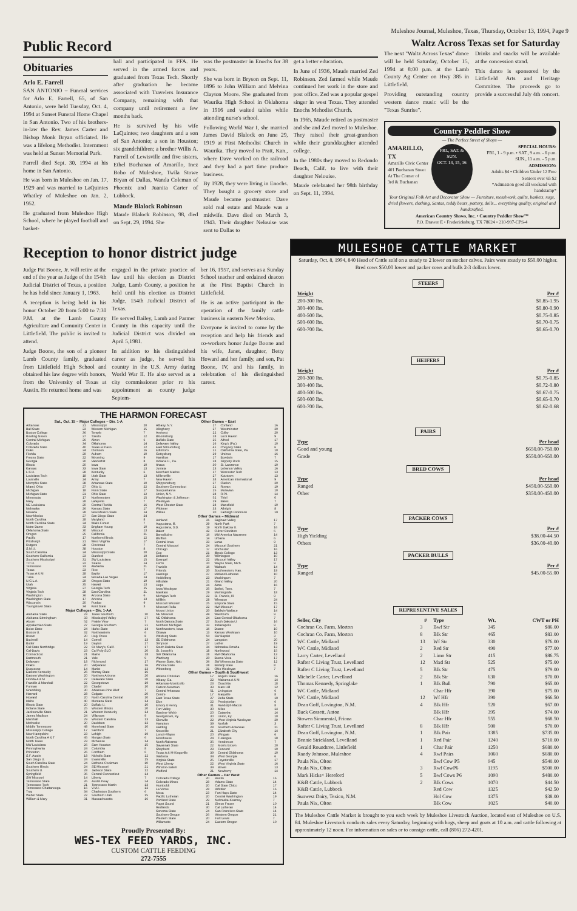Muleshoe Journal, Muleshoe, Texas, Thursday, October 13, 1994, Page 9
Public Record
Obituaries
Arlo E. Farrell
SAN ANTONIO – Funeral services for Arlo E. Farrell, 65, of San Antonio, were held Tuesday, Oct. 4, 1994 at Sunset Funeral Home Chapel in San Antonio. Two of his brothers-in-law the Rev. James Carter and Bishop Monk Bryan officiated. He was a lifelong Methodist. Internment was held at Sunset Memorial Park.
Farrell died Sept. 30, 1994 at his home in San Antonio.
He was born in Muleshoe on Jan. 17, 1929 and was married to LaQuintes Whatley of Muleshoe on Jan. 2, 1952.
He graduated from Muleshoe High School, where he played football and basket-
ball and participated in FFA. He served in the armed forces and graduated from Texas Tech. Shortly after graduation he became associated with Travelers Insurance Company, remaining with that company until retirement a few months back.
He is survived by his wife LaQuintes; two daughters and a son of San Antonio; a son in Houston; six grandchildren; a brother Willis A. Farrell of Lewisville and five sisters, Ethel Buchanan of Amarillo, Inez Bobo of Muleshoe, Twila Stowe Bryan of Dallas, Wanda Coleman of Phoenix and Juanita Carter of Lubbock.
Maude Blalock Robinson
Maude Blalock Robinson, 98, died on Sept. 29, 1994. She
was the postmaster in Enochs for 38 years.
She was born in Bryson on Sept. 11, 1896 to John William and Melvina Clayton Moore. She graduated from Waurika High School in Oklahoma in 1916 and waited tables while attending nurse's school.
Following World War I, she married James David Blalock on June 29, 1919 at First Methodist Church in Waurika. They moved to Pratt, Kan., where Dave worked on the railroad and they had a part time produce business.
By 1928, they were living in Enochs. They bought a grocery store and Maude became postmaster. Dave sold real estate and Maude was a midwife. Dave died on March 3, 1943. Their daughter Nelouise was sent to Dallas to
get a better education.
In June of 1936, Maude married Zed Robinson. Zed farmed while Maude continued her work in the store and post office. Zed was a popular gospel singer in west Texas. They attended Enochs Mehodist Church.
In 1965, Maude retired as postmaster and she and Zed moved to Muleshoe. They raised their great-grandson while their granddaughter attended college.
In the 1980s they moved to Redondo Beach, Calif. to live with their daughter Nelouise.
Maude celebrated her 98th birthday on Sept. 11, 1994.
Waltz Across Texas set for Saturday
The next "Waltz Across Texas" dance will be held Saturday, October 15, 1994 at 8:00 p.m. at the Lamb County Ag Center on Hwy 385 in Littlefield.
Providing outstanding country western dance music will be the "Texas Sunrise".
Drinks and snacks will be available at the concession stand.
This dance is sponsored by the Littlefield Arts and Heritage Committee. The proceeds go to provide a successful July 4th concert.
Country Peddler Show
— The Perfect Street of Shops —
AMARILLO, TX
Amarillo Civic Center
401 Buchanan Street
At The Corner of
3rd & Buchanan
FRI., SAT. & SUN.
OCT. 14, 15, 16
SPECIAL HOURS:
FRI., 1 - 9 p.m. • SAT., 9 a.m. - 6 p.m.
SUN., 11 a.m. - 5 p.m.
ADMISSION:
Adults $4 • Children Under 12 Free
Seniors over 65 $2
*Admission good all weekend with handstamp*
Your Original Folk Art and Decorator Show — Furniture, metalwork, quilts, baskets, rugs, dried flowers, clothing, Santas, teddy bears, pottery, dolls... everything quality, original and handcrafted.
American Country Shows, Inc. • Country Peddler Show™
P.O. Drawer E • Fredericksburg, TX 78624 • 210-997-CPS-4
Reception to honor district judge
Judge Pat Boone, Jr. will retire at the end of the year as Judge of the 154th Judicial District of Texas, a position he has held since January 1, 1963.
A reception is being held in his honor October 20 from 5:00 to 7:30 P.M. at the Lamb County Agriculture and Comunity Center in Littlefield. The public is invited to attend.
Judge Boone, the son of a pioneer Lamb County family, graduated from Littlefield High School and obtained his law degree with honors, from the University of Texas at Austin. He returned home and was
engaged in the private practice of law until his election as District Judge, Lamb County, a position he held until his election as District Judge, 154th Judicial District of Texas.
He served Bailey, Lamb and Parmer County in this capacity until the Judicial District was divided on April 5,1981.
In addition to his distinguished career as judge, he served his country in the U.S. Army during World War II. He also served as a city commissioner prior ro his appointment as county judge Septem-
ber 16, 1957, and serves as a Sunday School teacher and ordained deacon at the First Baptist Church in Littlefield.
He is an active participant in the operation of the family cattle business in eastern New Mexico.
Everyone is invited to come by the reception and help his friends and co-workers honor Judge Boone and his wife, Janet, daughter, Betty Howard and her family, and son, Pat Boone, IV, and his family, in celebration of his distinguished career.
THE HARMON FORECAST
Sat., Oct. 15 – Major Colleges – Div. 1-A
| Arkansas | 21 | Mississippi | 20 |
| Ball State | 23 | Western Michigan | 15 |
| Boston College | 36 | Temple | 7 |
| Bowling Green | 27 | Toledo | 12 |
| Central Michigan | 26 | Akron | 6 |
| Colorado | 34 | Oklahoma | 14 |
| Colorado State | 40 | Texas-El Paso | 12 |
| Duke | 24 | Clemson | 16 |
| Florida | 29 | Auburn | 10 |
| Fresno State | 22 | Wyoming | 9 |
| Georgia | 30 | Vanderbilt | 8 |
| Illinois | 20 | Iowa | 10 |
| Kansas | 33 | Iowa State | 13 |
| L.S.U. | 28 | Kentucky | 6 |
| Louisiana Tech | 18 | Utah State | 13 |
| Louisville | 24 | Army | 7 |
| Memphis State | 38 | Arkansas State | 10 |
| Miami, Ohio | 27 | Ohio U. | 22 |
| Michigan | 18 | Penn State | 17 |
| Michigan State | 21 | Ohio State | 12 |
| Minnesota | 17 | Northwestern | 15 |
| Navy | 28 | Lafayette | 7 |
| NE Louisiana | 20 | Central Florida | 16 |
| Nebraska | 26 | Kansas State | 17 |
| Nevada | 28 | New Mexico State | 14 |
| New Mexico | 27 | San Diego State | 24 |
| North Carolina | 28 | Maryland | 8 |
| North Carolina State | 34 | Wake Forest | 7 |
| Notre Dame | 33 | Brigham Young | 10 |
| Oklahoma State | 30 | Missouri | 13 |
| Oregon | 25 | California | 21 |
| Pacific | 17 | Northern Illinois | 12 |
| Pittsburgh | 21 | West Virginia | 17 |
| Rutgers | 28 | Cincinnati | 7 |
| S.M.U. | 38 | Houston | 8 |
| South Carolina | 24 | Mississippi State | 20 |
| Southern California | 23 | Stanford | 19 |
| Southern Mississippi | 31 | SW Louisiana | 15 |
| T.C.U. | 22 | Tulane | 14 |
| Tennessee | 33 | Alabama | 21 |
| Texas | 23 | Rice | 7 |
| Texas A & M | 28 | Baylor | 17 |
| Tulsa | 24 | Nevada-Las Vegas | 14 |
| U.C.L.A. | 29 | Oregon State | 19 |
| Utah | 35 | Hawaii | 13 |
| Virginia | 27 | Georgia Tech | 15 |
| Virginia Tech | 28 | East Carolina | 21 |
| Washington | 36 | Arizona State | 6 |
| Washington State | 17 | Arizona | 13 |
| Wisconsin | 20 | Purdue | 9 |
| Youngstown State | 34 | Kent State | 3 |
Major Colleges – Div. 1-AA
| Alabama State | 23 | Texas Southern | 10 |
| Alabama-Birmingham | 33 | Mississippi Valley | 27 |
| Alcorn | 52 | Prairie View | 7 |
| Appalachian State | 27 | Georgia Southern | 21 |
| Boise State | 24 | Idaho State | 14 |
| Boston U. | 32 | Northeastern | 6 |
| Brown | 20 | Holy Cross | 8 |
| Bucknell | 14 | Cornell | 13 |
| Butler | 19 | Dayton | 17 |
| Cal State Northridge | 22 | St. Mary's, Calif. | 17 |
| Cal-Davis | 23 | Cal Poly-SLO | 20 |
| Connecticut | 21 | Maine | 18 |
| Dartmouth | 21 | Yale | 9 |
| Delaware | 18 | Richmond | 17 |
| Drake | 20 | Valparaiso | 16 |
| Duquesne | 14 | Marist | 13 |
| Eastern Kentucky | 26 | Murray State | 16 |
| Eastern Washington | 20 | Northern Arizona | 20 |
| Florida A & M | 27 | Delaware State | 20 |
| Franklin & Marshall | 22 | Georgetown | 19 |
| Furman | 26 | Citadel | 10 |
| Grambling | 30 | Arkansas-Pine Bluff | 7 |
| Harvard | 28 | Colgate | 20 |
| Howard | 20 | North Carolina Central | 10 |
| Idaho | 40 | Montana State | 14 |
| Illinois State | 20 | Buffalo U. | 10 |
| Indiana State | 25 | Western Illinois | 20 |
| Jacksonville State | 21 | Western Kentucky | 14 |
| James Madison | 24 | Villanova | 9 |
| Marshall | 29 | Western Carolina | 13 |
| Methodist | 20 | Davidson | 12 |
| Middle Tennessee | 48 | Morehead State | 10 |
| Mississippi College | 17 | Samford | 7 |
| New Hampshire | 23 | Lehigh | 19 |
| North Carolina A & T | 45 | Morgan State | 6 |
| North Texas | 23 | McNeese | 14 |
| NW Louisiana | 26 | Sam Houston | 15 |
| Pennsylvania | 24 | Columbia | 8 |
| Princeton | 26 | Fordham | 6 |
| S.F. Austin | 18 | Nicholls State | 12 |
| San Diego U. | 24 | Evansville | 15 |
| South Carolina State | 24 | Bethune-Cookman | 10 |
| Southern Illinois | 24 | SE Missouri | 21 |
| Southern U. | 28 | Jackson State | 12 |
| Springfield | 36 | Central Connecticut | 14 |
| SW Missouri | 14 | Liberty | 7 |
| Tennessee State | 26 | Austin Peay | 24 |
| Tennessee Tech | 21 | Tennessee-Martin | 13 |
| Tennessee-Chattanooga | 16 | V.M.I. | 12 |
| Troy | 34 | Charleston Southern | 6 |
| Weber State | 22 | Southern Utah | 15 |
| William & Mary | 31 | Massachusetts | 16 |
Other Games – East
| Albany, N.Y. | 17 | Cortland | 16 |
| Allegheny | 27 | Westminster | 20 |
| Amherst | 22 | Colby | 20 |
| Bloomsburg | 28 | Lock Haven | 9 |
| Buffalo State | 25 | Alfred | 17 |
| Delaware Valley | 16 | King's (Pa.) | 10 |
| East Stroudsburg | 41 | Cheyney State | 6 |
| Edinboro | 21 | California State, Pa. | 10 |
| Gettysburg | 29 | Ursinus | 16 |
| Hamilton | 17 | Bowdoin | 7 |
| Indiana U., Pa. | 28 | Slippery Rock | 15 |
| Ithaca | 30 | St. Lawrence | 10 |
| Juniata | 23 | Lebanon Valley | 16 |
| Merchant Marine | 17 | Worcester Tech | 13 |
| Millersville | 27 | Kutztown | 13 |
| New Haven | 38 | American International | 9 |
| Shippensburg | 27 | Clarion | 20 |
| Southern Connecticut | 21 | Rowan | 19 |
| Susquehanna | 25 | Moravian | 10 |
| Union, N.Y. | 28 | R.P.I. | 14 |
| Washington & Jefferson | 52 | Thiel | 0 |
| Wesleyan | 29 | Bates | 7 |
| West Chester State | 28 | Mansfield | 10 |
| Widener | 33 | Albright | 8 |
| Wilkes | 20 | Fairleigh Dickinson | 19 |
Other Games – Midwest
| Ashland | 26 | Saginaw Valley | 17 |
| Augustana, Ill. | 39 | North Park | 7 |
| Augustana, S.D. | 19 | North Dakota U. | 16 |
| Baker | 42 | Culver-Stockton | 6 |
| Benedictine | 16 | Mid-America Nazarene | 14 |
| Bluffton | 14 | Urbana | 6 |
| Central Iowa | 33 | Loras | 9 |
| Central Missouri | 24 | Missouri Southern | 21 |
| Chicago | 17 | Rochester | 16 |
| Coe | 21 | Illinois College | 13 |
| Defiance | 30 | Wilmington | 10 |
| Evangel | 22 | Missouri Valley | 17 |
| Ferris | 20 | Wayne State, Mich. | 9 |
| Franklin | 16 | Wabash | 14 |
| Friends | 20 | Southwestern, Kan. | 19 |
| Hastings | 27 | Midland Lutheran | 10 |
| Heidelberg | 23 | Muskingum | 7 |
| Hillsdale | 21 | Grand Valley | 20 |
| Hope | 24 | Alma | 16 |
| Iowa Wesleyan | 35 | Bethel, Tenn. | 7 |
| Mankato | 29 | Morningside | 18 |
| Michigan Tech | 22 | St. Francis, Ill. | 9 |
| Millikin | 28 | Wheaton | 24 |
| Missouri Western | 25 | Emporia State | 15 |
| Missouri-Rolla | 22 | NW Missouri | 17 |
| Mount Union | 20 | Baldwin-Wallace | 14 |
| NE Missouri | 49 | Washburn | 9 |
| NE Oklahoma | 24 | East Central Oklahoma | 7 |
| North Dakota State | 27 | South Dakota U. | 16 |
| Northern Michigan | 33 | Indianapolis | 9 |
| Northwestern, Iowa | 16 | Doane | 10 |
| Ottawa | 13 | Kansas Wesleyan | 10 |
| Pittsburg State | 50 | SW Baptist | 3 |
| SE Oklahoma | 24 | Langston | 20 |
| Simpson | 27 | Luther | 19 |
| South Dakota State | 34 | Nebraska-Omaha | 13 |
| St. Joseph's | 18 | Northwood | 15 |
| SW Oklahoma | 28 | NW Oklahoma | 13 |
| Wartburg | 20 | Buena Vista | 17 |
| Wayne State, Neb. | 36 | SW Minnesota State | 12 |
| Winona State | 28 | Bemidji State | 8 |
| Wittenberg | 31 | Ohio Wesleyan | 7 |
Other Games – South & Southwest
| Abilene Christian | 17 | Angelo State | 16 |
| Albany, Ga. | 22 | Alabama A & M | 14 |
| Arkansas-Monticello | 23 | Ouachita | 18 |
| Carson-Newman | 33 | Mars Hill | 12 |
| Central Arkansas | 51 | Livingston | 6 |
| Centre | 17 | Maryville | 8 |
| East Texas State | 27 | Delta State | 19 |
| Elon | 22 | Presbyterian | 6 |
| Emory & Henry | 31 | Randolph-Macon | 8 |
| Fort Valley | 30 | Miles | 14 |
| Gardner-Webb | 20 | Catawba | 14 |
| Georgetown, Ky. | 30 | Union, Ky. | 10 |
| Glenville | 22 | West Virginia Wesleyan | 20 |
| Hampton | 39 | Norfolk | 3 |
| Harding | 28 | Southern Arkansas | 21 |
| Knoxville | 21 | Elizabeth City | 14 |
| Lenoir-Rhyne | 20 | Wingate | 6 |
| Morehouse | 24 | Tuskegee | 18 |
| North Alabama | 35 | Henderson | 7 |
| Savannah State | 22 | Morris Brown | 20 |
| Shepherd | 29 | Concord | 10 |
| Texas A & M-Kingsville | 39 | Central Oklahoma | 10 |
| Valdosta | 34 | West Georgia | 6 |
| Virginia State | 25 | Fayetteville | 17 |
| West Liberty | 22 | West Virginia State | 16 |
| Winston-Salem | 34 | Bowie | 13 |
| Wofford | 21 | Newberry | 14 |
Other Games – Far West
| Colorado College | 20 | Austin | 16 |
| Colorado Mines | 28 | Adams State | 14 |
| Humboldt | 20 | Cal State Chico | 17 |
| La Verne | 28 | Whittier | 16 |
| Mesa | 23 | Fort Hays State | 14 |
| Pacific Lutheran | 20 | Central Washington | 19 |
| Portland State | 29 | Nebraska-Kearney | 7 |
| Puget Sound | 21 | Simon Fraser | 10 |
| Redlands | 30 | Cal Lutheran | 14 |
| Sonoma State | 24 | San Francisco State | 14 |
| Southern Oregon | 26 | Western Oregon | 21 |
| Western State | 20 | Fort Lewis | 7 |
| Willamette | 24 | Eastern Oregon | 10 |
Proudly Presented By:
WES-TEX FEED YARDS, INC.
CUSTOM CATTLE FEEDING
272-7555
MULESHOE CATTLE MARKET
Saturday, Oct. 8, 1994, 840 Head of Cattle sold on a steady to 2 lower on stocker calves. Pairs were steady to $50.00 higher. Bred cows $50.00 lower and packer cows and bulls 2-3 dollars lower.
STEERS
| Weight | Per # |
| --- | --- |
| 200-300 lbs. | $0.85-1.95 |
| 300-400 lbs. | $0.80-0.90 |
| 400-500 lbs. | $0.75-0.85 |
| 500-600 lbs. | $0.70-0.75 |
| 600-700 lbs. | $0.65-0.70 |
HEIFERS
| Weight | Per # |
| --- | --- |
| 200-300 lbs. | $0.75-0.85 |
| 300-400 lbs. | $0.72-0.80 |
| 400-500 lbs. | $0.67-0.75 |
| 500-600 lbs. | $0.65-0.70 |
| 600-700 lbs. | $0.62-0.68 |
PAIRS
| Type | Per head |
| --- | --- |
| Good and young | $650.00-750.00 |
| Grade | $550.00-650.00 |
BRED COWS
| Type | Per head |
| --- | --- |
| Ranged | $450.00-550.00 |
| Other | $350.00-450.00 |
PACKER COWS
| Type | Per # |
| --- | --- |
| High Yielding | $38.00-44.50 |
| Others | $36.00-40.00 |
PACKER BULLS
| Type | Per # |
| --- | --- |
| Ranged | $45.00-55.00 |
REPRESENTIVE SALES
| Seller, City | # | Type | Wt. | CWT or PH |
| --- | --- | --- | --- | --- |
| Cochran Co. Farm, Morton | 3 | Bwf Str | 345 | $86.00 |
| Cochran Co. Farm, Morton | 8 | Blk Str | 465 | $83.00 |
| WC Cattle, Midland | 13 | Wf Str | 330 | $76.00 |
| WC Cattle, Midland | 2 | Red Str | 490 | $77.00 |
| Larry Carter, Levelland | 2 | Limo Str | 415 | $86.75 |
| Rafter C Living Trust, Levelland | 12 | Mxd Str | 525 | $75.00 |
| Rafter C Living Trust, Levelland | 5 | Blk Str | 475 | $79.00 |
| Michelle Carter, Levelland | 2 | Blk Str | 630 | $70.00 |
| Thomas Kennedy, Springlake | 1 | Blk Bull | 790 | $65.00 |
| WC Cattle, Midland | | Char Hfr | 390 | $75.00 |
| WC Cattle, Midland | 12 | Wf Hfr | 390 | $66.50 |
| Dean Goff, Lovington, N.M. | 4 | Blk Hfr | 520 | $67.00 |
| Buck Gossett, Anton | | Blk Hfr | 395 | $74.00 |
| Stowen Simmental, Friona | | Char Hfr | 555 | $68.50 |
| Rafter C Living Trust, Levelland | 8 | Blk Hfr | 500 | $70.00 |
| Dean Goff, Lovington, N.M. | 1 | Blk Pair | 1385 | $735.00 |
| Bennie Strickland, Levelland | 1 | Red Pair | 1240 | $710.00 |
| Gerald Roundtree, Littlefield | 1 | Char Pair | 1250 | $680.00 |
| Randy Johnson, Muleshoe | 4 | Rwf Pairs | 1060 | $680.00 |
| Paula Nix, Olton | | Bwf Cow P5 | 945 | $540.00 |
| Paula Nix, Olton | 3 | Rwf CowP6 | 1195 | $500.00 |
| Mark Hicks< Hereford | 5 | Bwf Cows P6 | 1090 | $480.00 |
| K&B Cattle, Lubbock | 2 | Blk Cows | 1070 | $44.50 |
| K&B Cattle, Lubbock | | Red Cow | 1325 | $42.50 |
| Sunwest Dairy, Texico, N.M. | | Hol Cow | 1375 | $38.00 |
| Paula Nix, Olton | | Blk Cow | 1025 | $40.00 |
The Muleshoe Cattle Market is brought to you each week by Muleshoe Livestock Auction, located east of Muleshoe on U.S. 84. Muleshoe Livestock conducts sales every Saturday, beginning with hogs, sheep and goats at 10 a.m. and cattle following at approximately 12 noon. For information on sales or to consign cattle, call (806) 272-4201.